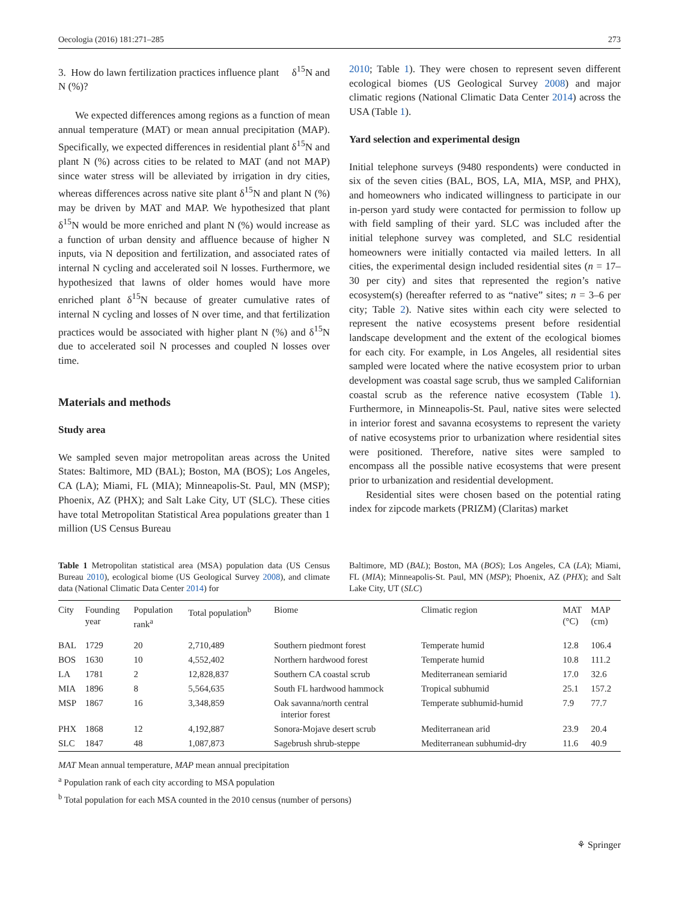Oecologia (2016) 181:271–285 273
3. How do lawn fertilization practices influence plant δ<sup>15</sup>N and N (%)?
We expected differences among regions as a function of mean annual temperature (MAT) or mean annual precipitation (MAP). Specifically, we expected differences in residential plant δ<sup>15</sup>N and plant N (%) across cities to be related to MAT (and not MAP) since water stress will be alleviated by irrigation in dry cities, whereas differences across native site plant δ<sup>15</sup>N and plant N (%) may be driven by MAT and MAP. We hypothesized that plant δ<sup>15</sup>N would be more enriched and plant N (%) would increase as a function of urban density and affluence because of higher N inputs, via N deposition and fertilization, and associated rates of internal N cycling and accelerated soil N losses. Furthermore, we hypothesized that lawns of older homes would have more enriched plant δ<sup>15</sup>N because of greater cumulative rates of internal N cycling and losses of N over time, and that fertilization practices would be associated with higher plant N (%) and δ<sup>15</sup>N due to accelerated soil N processes and coupled N losses over time.
Materials and methods
Study area
We sampled seven major metropolitan areas across the United States: Baltimore, MD (BAL); Boston, MA (BOS); Los Angeles, CA (LA); Miami, FL (MIA); Minneapolis-St. Paul, MN (MSP); Phoenix, AZ (PHX); and Salt Lake City, UT (SLC). These cities have total Metropolitan Statistical Area populations greater than 1 million (US Census Bureau
2010; Table 1). They were chosen to represent seven different ecological biomes (US Geological Survey 2008) and major climatic regions (National Climatic Data Center 2014) across the USA (Table 1).
Yard selection and experimental design
Initial telephone surveys (9480 respondents) were conducted in six of the seven cities (BAL, BOS, LA, MIA, MSP, and PHX), and homeowners who indicated willingness to participate in our in-person yard study were contacted for permission to follow up with field sampling of their yard. SLC was included after the initial telephone survey was completed, and SLC residential homeowners were initially contacted via mailed letters. In all cities, the experimental design included residential sites (n = 17–30 per city) and sites that represented the region’s native ecosystem(s) (hereafter referred to as “native” sites; n = 3–6 per city; Table 2). Native sites within each city were selected to represent the native ecosystems present before residential landscape development and the extent of the ecological biomes for each city. For example, in Los Angeles, all residential sites sampled were located where the native ecosystem prior to urban development was coastal sage scrub, thus we sampled Californian coastal scrub as the reference native ecosystem (Table 1). Furthermore, in Minneapolis-St. Paul, native sites were selected in interior forest and savanna ecosystems to represent the variety of native ecosystems prior to urbanization where residential sites were positioned. Therefore, native sites were sampled to encompass all the possible native ecosystems that were present prior to urbanization and residential development.
Residential sites were chosen based on the potential rating index for zipcode markets (PRIZM) (Claritas) market
Table 1 Metropolitan statistical area (MSA) population data (US Census Bureau 2010), ecological biome (US Geological Survey 2008), and climate data (National Climatic Data Center 2014) for
Baltimore, MD (BAL); Boston, MA (BOS); Los Angeles, CA (LA); Miami, FL (MIA); Minneapolis-St. Paul, MN (MSP); Phoenix, AZ (PHX); and Salt Lake City, UT (SLC)
| City | Founding year | Population rank<sup>a</sup> | Total population<sup>b</sup> | Biome | Climatic region | MAT (°C) | MAP (cm) |
| --- | --- | --- | --- | --- | --- | --- | --- |
| BAL | 1729 | 20 | 2,710,489 | Southern piedmont forest | Temperate humid | 12.8 | 106.4 |
| BOS | 1630 | 10 | 4,552,402 | Northern hardwood forest | Temperate humid | 10.8 | 111.2 |
| LA | 1781 | 2 | 12,828,837 | Southern CA coastal scrub | Mediterranean semiarid | 17.0 | 32.6 |
| MIA | 1896 | 8 | 5,564,635 | South FL hardwood hammock | Tropical subhumid | 25.1 | 157.2 |
| MSP | 1867 | 16 | 3,348,859 | Oak savanna/north central interior forest | Temperate subhumid-humid | 7.9 | 77.7 |
| PHX | 1868 | 12 | 4,192,887 | Sonora-Mojave desert scrub | Mediterranean arid | 23.9 | 20.4 |
| SLC | 1847 | 48 | 1,087,873 | Sagebrush shrub-steppe | Mediterranean subhumid-dry | 11.6 | 40.9 |
MAT Mean annual temperature, MAP mean annual precipitation
<sup>a</sup> Population rank of each city according to MSA population
<sup>b</sup> Total population for each MSA counted in the 2010 census (number of persons)
⚘ Springer